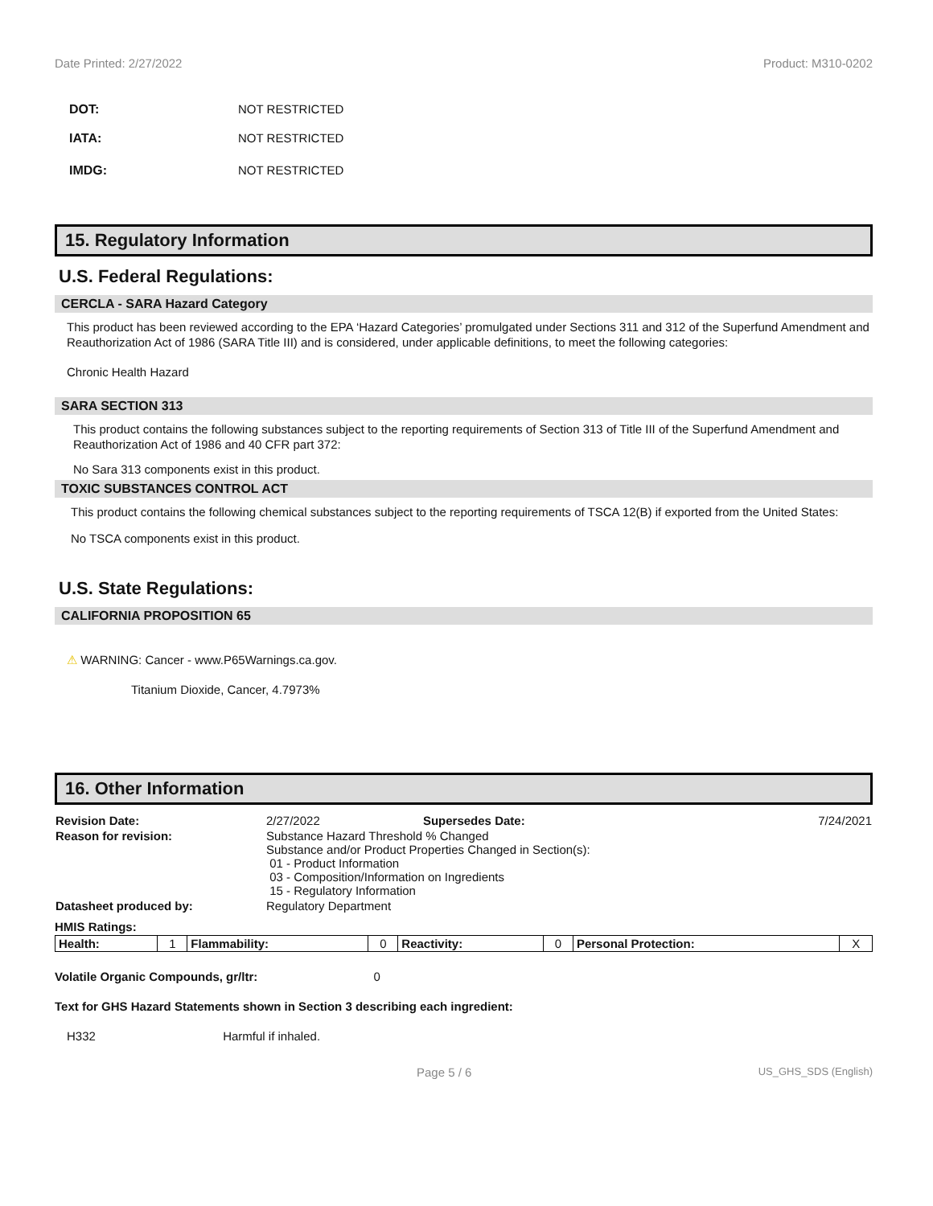Date Printed: 2/27/2022 Product: M310-0202
DOT: NOT RESTRICTED
IATA: NOT RESTRICTED
IMDG: NOT RESTRICTED
15. Regulatory Information
U.S. Federal Regulations:
CERCLA - SARA Hazard Category
This product has been reviewed according to the EPA ‘Hazard Categories’ promulgated under Sections 311 and 312 of the Superfund Amendment and Reauthorization Act of 1986 (SARA Title III) and is considered, under applicable definitions, to meet the following categories:
Chronic Health Hazard
SARA SECTION 313
This product contains the following substances subject to the reporting requirements of Section 313 of Title III of the Superfund Amendment and Reauthorization Act of 1986 and 40 CFR part 372:
No Sara 313 components exist in this product.
TOXIC SUBSTANCES CONTROL ACT
This product contains the following chemical substances subject to the reporting requirements of TSCA 12(B) if exported from the United States:
No TSCA components exist in this product.
U.S. State Regulations:
CALIFORNIA PROPOSITION 65
⚠ WARNING: Cancer - www.P65Warnings.ca.gov.
Titanium Dioxide, Cancer, 4.7973%
16. Other Information
| Revision Date: | 2/27/2022 | Supersedes Date: | 7/24/2021 |
| Reason for revision: | Substance Hazard Threshold % Changed Substance and/or Product Properties Changed in Section(s): 01 - Product Information 03 - Composition/Information on Ingredients 15 - Regulatory Information | | |
| Datasheet produced by: | Regulatory Department | | |
HMIS Ratings:
| Health: | 1 | Flammability: | 0 | Reactivity: | 0 | Personal Protection: | X |
Volatile Organic Compounds, gr/ltr: 0
Text for GHS Hazard Statements shown in Section 3 describing each ingredient:
H332 Harmful if inhaled.
Page 5 / 6 US_GHS_SDS (English)